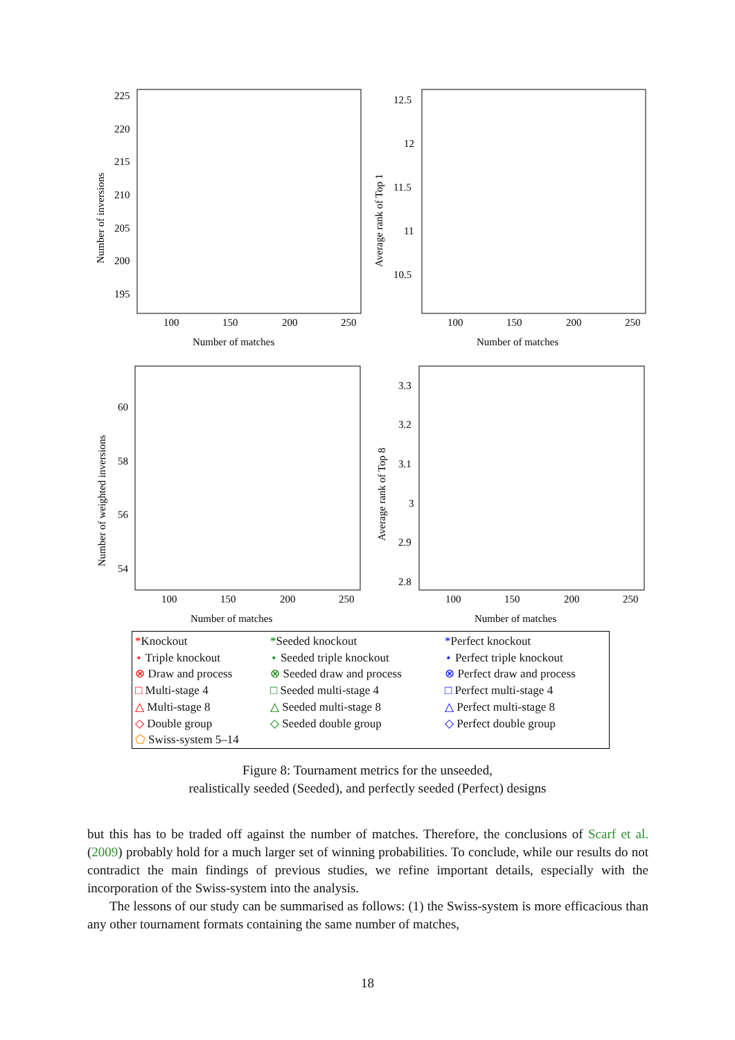225
220
215
210
205
200
195
100
150
200
250
Number of matches
Number of inversions
12.5
12
11.5
11
10.5
100
150
200
250
Number of matches
Average rank of Top 1
60
58
56
54
100
150
200
250
Number of matches
Number of weighted inversions
3.3
3.2
3.1
3
2.9
2.8
100
150
200
250
Number of matches
Average rank of Top 8
*Knockout
*Seeded knockout
*Perfect knockout
⋆ Triple knockout
⋆ Seeded triple knockout
⋆ Perfect triple knockout
⊗ Draw and process
⊗ Seeded draw and process
⊗ Perfect draw and process
□ Multi-stage 4
□ Seeded multi-stage 4
□ Perfect multi-stage 4
△ Multi-stage 8
△ Seeded multi-stage 8
△ Perfect multi-stage 8
◇ Double group
◇ Seeded double group
◇ Perfect double group
⬠ Swiss-system 5–14
Figure 8: Tournament metrics for the unseeded,
realistically seeded (Seeded), and perfectly seeded (Perfect) designs
but this has to be traded off against the number of matches. Therefore, the conclusions of Scarf et al. (2009) probably hold for a much larger set of winning probabilities. To conclude, while our results do not contradict the main findings of previous studies, we refine important details, especially with the incorporation of the Swiss-system into the analysis.
The lessons of our study can be summarised as follows: (1) the Swiss-system is more efficacious than any other tournament formats containing the same number of matches,
18